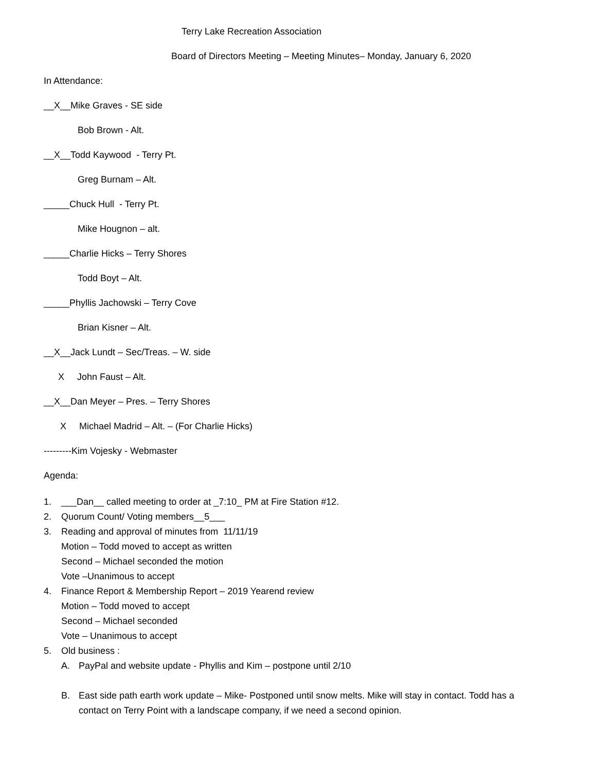Terry Lake Recreation Association
Board of Directors Meeting – Meeting Minutes– Monday, January 6, 2020
In Attendance:
__X__Mike Graves - SE side
Bob Brown - Alt.
__X__Todd Kaywood - Terry Pt.
Greg Burnam – Alt.
_____Chuck Hull - Terry Pt.
Mike Hougnon – alt.
_____Charlie Hicks – Terry Shores
Todd Boyt – Alt.
_____Phyllis Jachowski – Terry Cove
Brian Kisner – Alt.
__X__Jack Lundt – Sec/Treas. – W. side
X John Faust – Alt.
__X__Dan Meyer – Pres. – Terry Shores
X Michael Madrid – Alt. – (For Charlie Hicks)
---------Kim Vojesky - Webmaster
Agenda:
1. ___Dan__ called meeting to order at _7:10_ PM at Fire Station #12.
2. Quorum Count/ Voting members__5___
3. Reading and approval of minutes from 11/11/19
Motion – Todd moved to accept as written
Second – Michael seconded the motion
Vote –Unanimous to accept
4. Finance Report & Membership Report – 2019 Yearend review
Motion – Todd moved to accept
Second – Michael seconded
Vote – Unanimous to accept
5. Old business :
A. PayPal and website update - Phyllis and Kim – postpone until 2/10
B. East side path earth work update – Mike- Postponed until snow melts. Mike will stay in contact. Todd has a contact on Terry Point with a landscape company, if we need a second opinion.